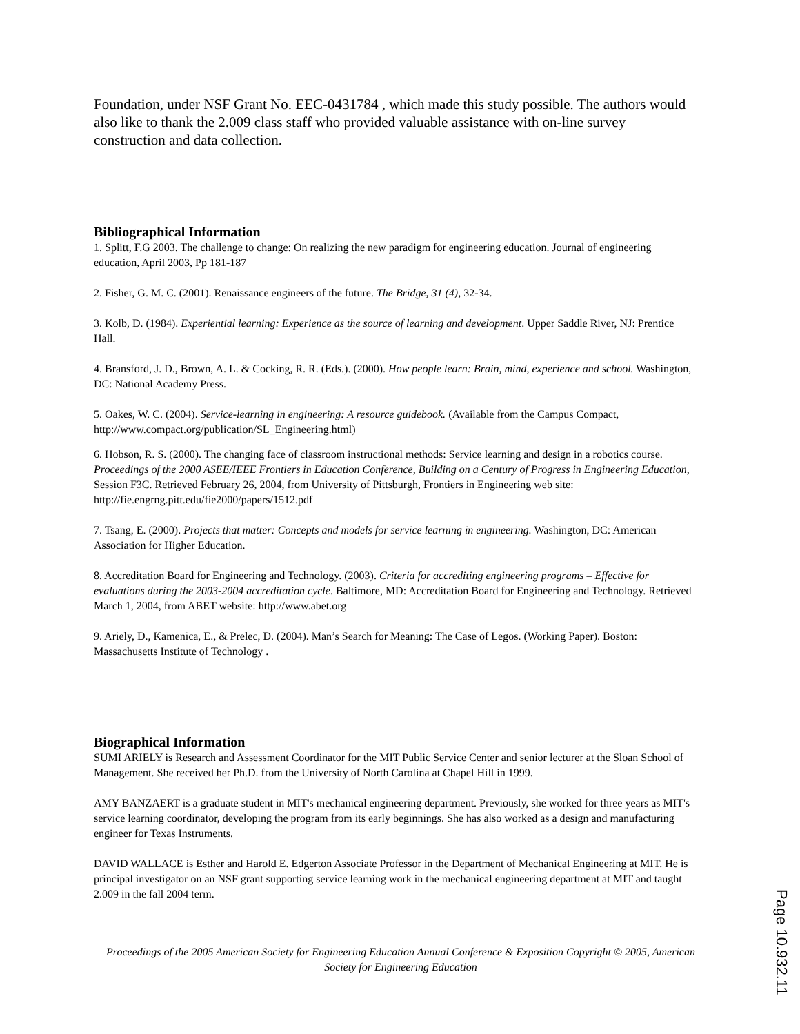Foundation, under NSF Grant No. EEC-0431784 , which made this study possible. The authors would also like to thank the 2.009 class staff who provided valuable assistance with on-line survey construction and data collection.
Bibliographical Information
1. Splitt, F.G 2003. The challenge to change: On realizing the new paradigm for engineering education. Journal of engineering education, April 2003, Pp 181-187
2. Fisher, G. M. C. (2001). Renaissance engineers of the future. The Bridge, 31 (4), 32-34.
3. Kolb, D. (1984). Experiential learning: Experience as the source of learning and development. Upper Saddle River, NJ: Prentice Hall.
4. Bransford, J. D., Brown, A. L. & Cocking, R. R. (Eds.). (2000). How people learn: Brain, mind, experience and school. Washington, DC: National Academy Press.
5. Oakes, W. C. (2004). Service-learning in engineering: A resource guidebook. (Available from the Campus Compact, http://www.compact.org/publication/SL_Engineering.html)
6. Hobson, R. S. (2000). The changing face of classroom instructional methods: Service learning and design in a robotics course. Proceedings of the 2000 ASEE/IEEE Frontiers in Education Conference, Building on a Century of Progress in Engineering Education, Session F3C. Retrieved February 26, 2004, from University of Pittsburgh, Frontiers in Engineering web site: http://fie.engrng.pitt.edu/fie2000/papers/1512.pdf
7. Tsang, E. (2000). Projects that matter: Concepts and models for service learning in engineering. Washington, DC: American Association for Higher Education.
8. Accreditation Board for Engineering and Technology. (2003). Criteria for accrediting engineering programs – Effective for evaluations during the 2003-2004 accreditation cycle. Baltimore, MD: Accreditation Board for Engineering and Technology. Retrieved March 1, 2004, from ABET website: http://www.abet.org
9. Ariely, D., Kamenica, E., & Prelec, D. (2004). Man’s Search for Meaning: The Case of Legos. (Working Paper). Boston: Massachusetts Institute of Technology .
Biographical Information
SUMI ARIELY is Research and Assessment Coordinator for the MIT Public Service Center and senior lecturer at the Sloan School of Management. She received her Ph.D. from the University of North Carolina at Chapel Hill in 1999.
AMY BANZAERT is a graduate student in MIT's mechanical engineering department. Previously, she worked for three years as MIT's service learning coordinator, developing the program from its early beginnings. She has also worked as a design and manufacturing engineer for Texas Instruments.
DAVID WALLACE is Esther and Harold E. Edgerton Associate Professor in the Department of Mechanical Engineering at MIT. He is principal investigator on an NSF grant supporting service learning work in the mechanical engineering department at MIT and taught 2.009 in the fall 2004 term.
Proceedings of the 2005 American Society for Engineering Education Annual Conference & Exposition Copyright © 2005, American Society for Engineering Education
Page 10.932.11